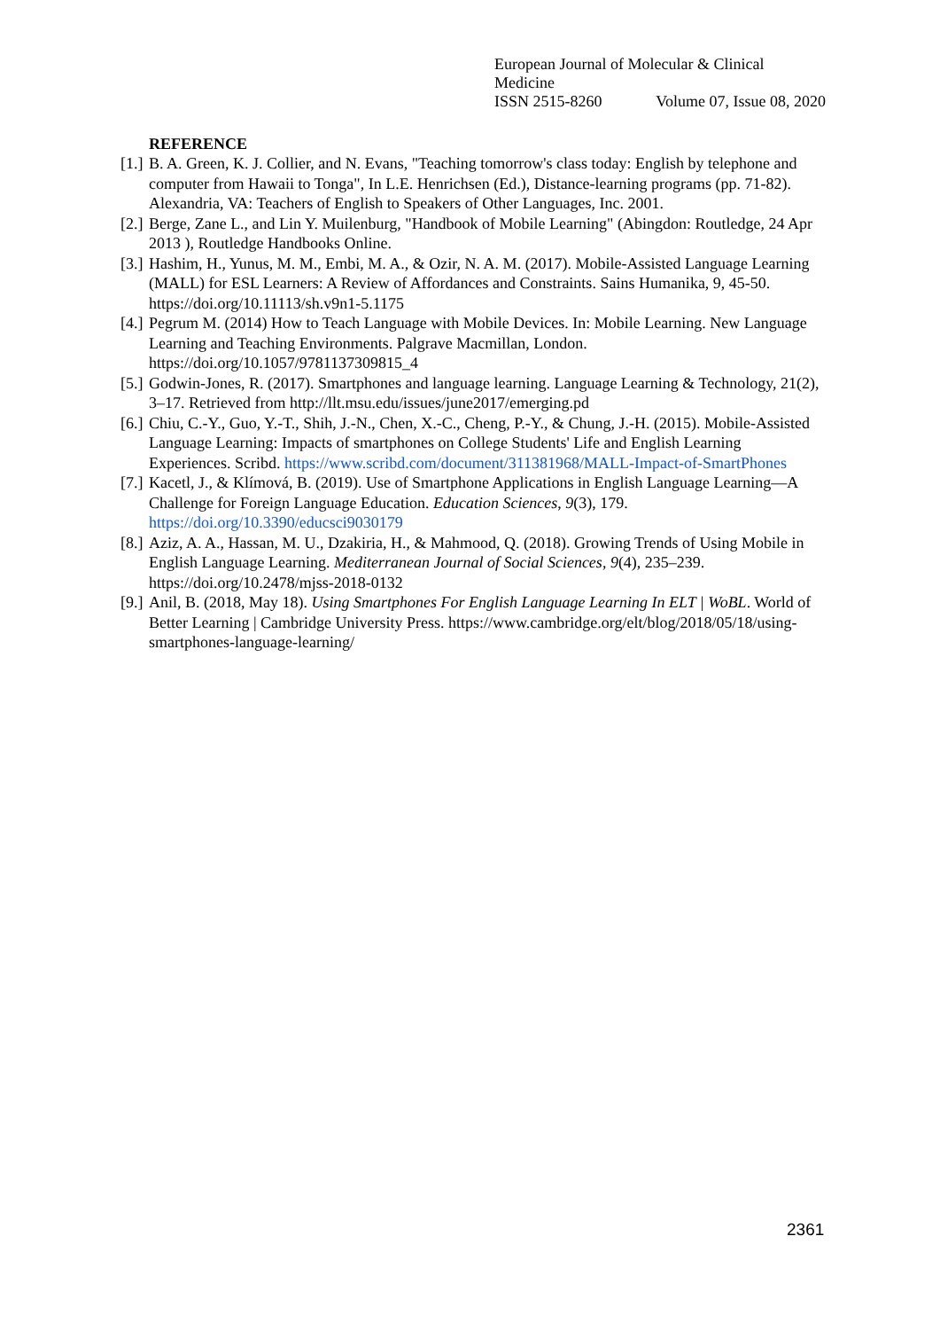European Journal of Molecular & Clinical Medicine
ISSN 2515-8260 Volume 07, Issue 08, 2020
REFERENCE
[1.] B. A. Green, K. J. Collier, and N. Evans, "Teaching tomorrow's class today: English by telephone and computer from Hawaii to Tonga", In L.E. Henrichsen (Ed.), Distance-learning programs (pp. 71-82). Alexandria, VA: Teachers of English to Speakers of Other Languages, Inc. 2001.
[2.] Berge, Zane L., and Lin Y. Muilenburg, "Handbook of Mobile Learning" (Abingdon: Routledge, 24 Apr 2013 ), Routledge Handbooks Online.
[3.] Hashim, H., Yunus, M. M., Embi, M. A., & Ozir, N. A. M. (2017). Mobile-Assisted Language Learning (MALL) for ESL Learners: A Review of Affordances and Constraints. Sains Humanika, 9, 45-50. https://doi.org/10.11113/sh.v9n1-5.1175
[4.] Pegrum M. (2014) How to Teach Language with Mobile Devices. In: Mobile Learning. New Language Learning and Teaching Environments. Palgrave Macmillan, London. https://doi.org/10.1057/9781137309815_4
[5.] Godwin-Jones, R. (2017). Smartphones and language learning. Language Learning & Technology, 21(2), 3–17. Retrieved from http://llt.msu.edu/issues/june2017/emerging.pd
[6.] Chiu, C.-Y., Guo, Y.-T., Shih, J.-N., Chen, X.-C., Cheng, P.-Y., & Chung, J.-H. (2015). Mobile-Assisted Language Learning: Impacts of smartphones on College Students' Life and English Learning Experiences. Scribd. https://www.scribd.com/document/311381968/MALL-Impact-of-SmartPhones
[7.] Kacetl, J., & Klímová, B. (2019). Use of Smartphone Applications in English Language Learning—A Challenge for Foreign Language Education. Education Sciences, 9(3), 179. https://doi.org/10.3390/educsci9030179
[8.] Aziz, A. A., Hassan, M. U., Dzakiria, H., & Mahmood, Q. (2018). Growing Trends of Using Mobile in English Language Learning. Mediterranean Journal of Social Sciences, 9(4), 235–239. https://doi.org/10.2478/mjss-2018-0132
[9.] Anil, B. (2018, May 18). Using Smartphones For English Language Learning In ELT | WoBL. World of Better Learning | Cambridge University Press. https://www.cambridge.org/elt/blog/2018/05/18/using-smartphones-language-learning/
2361